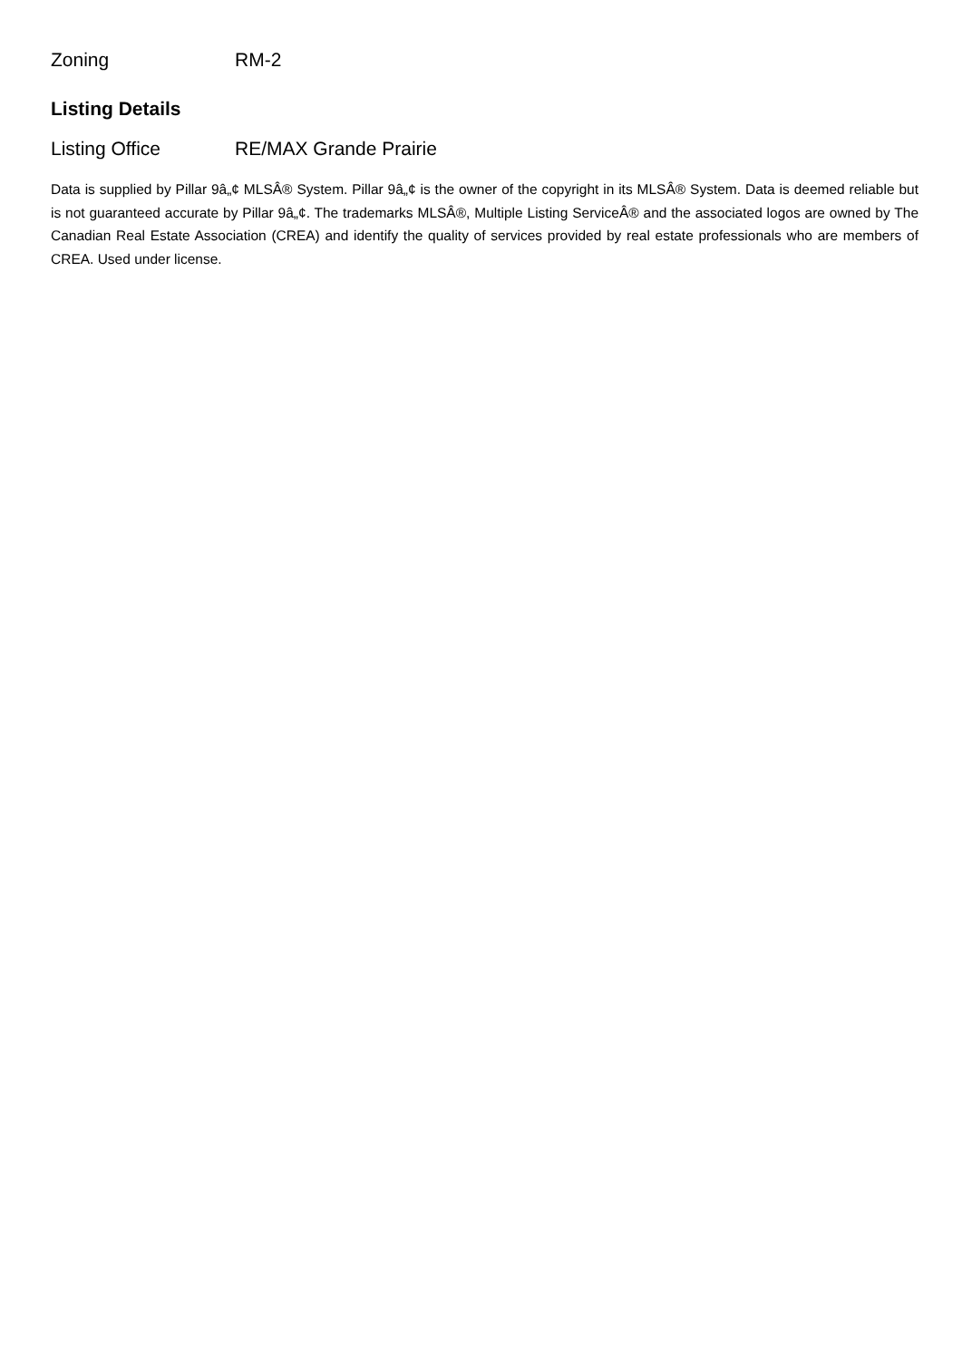| Zoning | RM-2 |
Listing Details
| Listing Office | RE/MAX Grande Prairie |
Data is supplied by Pillar 9â„¢ MLSÂ® System. Pillar 9â„¢ is the owner of the copyright in its MLSÂ® System. Data is deemed reliable but is not guaranteed accurate by Pillar 9â„¢. The trademarks MLSÂ®, Multiple Listing ServiceÂ® and the associated logos are owned by The Canadian Real Estate Association (CREA) and identify the quality of services provided by real estate professionals who are members of CREA. Used under license.